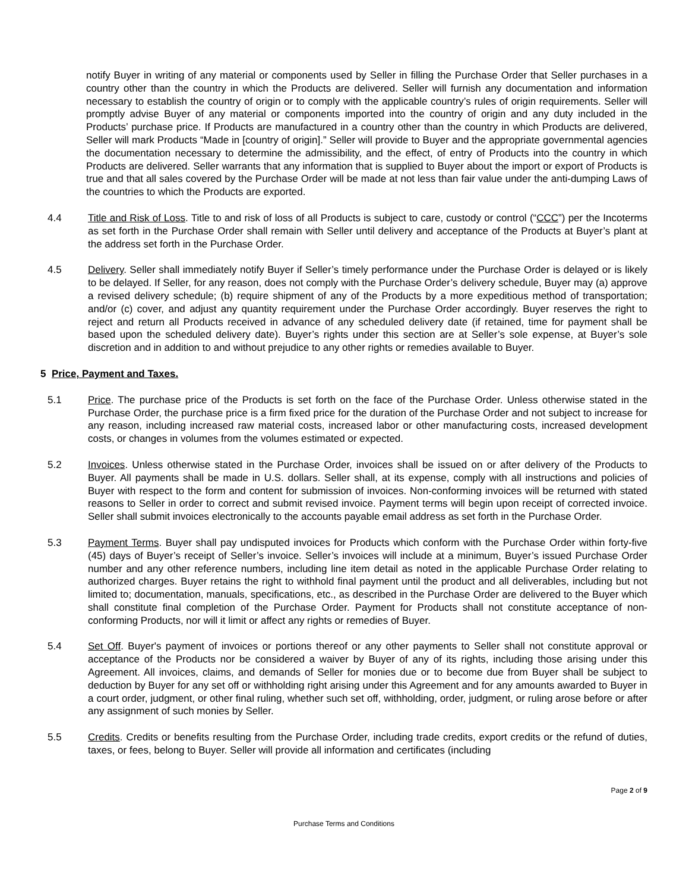notify Buyer in writing of any material or components used by Seller in filling the Purchase Order that Seller purchases in a country other than the country in which the Products are delivered. Seller will furnish any documentation and information necessary to establish the country of origin or to comply with the applicable country’s rules of origin requirements. Seller will promptly advise Buyer of any material or components imported into the country of origin and any duty included in the Products’ purchase price. If Products are manufactured in a country other than the country in which Products are delivered, Seller will mark Products “Made in [country of origin].” Seller will provide to Buyer and the appropriate governmental agencies the documentation necessary to determine the admissibility, and the effect, of entry of Products into the country in which Products are delivered. Seller warrants that any information that is supplied to Buyer about the import or export of Products is true and that all sales covered by the Purchase Order will be made at not less than fair value under the anti-dumping Laws of the countries to which the Products are exported.
4.4 Title and Risk of Loss. Title to and risk of loss of all Products is subject to care, custody or control (“CCC”) per the Incoterms as set forth in the Purchase Order shall remain with Seller until delivery and acceptance of the Products at Buyer’s plant at the address set forth in the Purchase Order.
4.5 Delivery. Seller shall immediately notify Buyer if Seller’s timely performance under the Purchase Order is delayed or is likely to be delayed. If Seller, for any reason, does not comply with the Purchase Order’s delivery schedule, Buyer may (a) approve a revised delivery schedule; (b) require shipment of any of the Products by a more expeditious method of transportation; and/or (c) cover, and adjust any quantity requirement under the Purchase Order accordingly. Buyer reserves the right to reject and return all Products received in advance of any scheduled delivery date (if retained, time for payment shall be based upon the scheduled delivery date). Buyer’s rights under this section are at Seller’s sole expense, at Buyer’s sole discretion and in addition to and without prejudice to any other rights or remedies available to Buyer.
5 Price, Payment and Taxes.
5.1 Price. The purchase price of the Products is set forth on the face of the Purchase Order. Unless otherwise stated in the Purchase Order, the purchase price is a firm fixed price for the duration of the Purchase Order and not subject to increase for any reason, including increased raw material costs, increased labor or other manufacturing costs, increased development costs, or changes in volumes from the volumes estimated or expected.
5.2 Invoices. Unless otherwise stated in the Purchase Order, invoices shall be issued on or after delivery of the Products to Buyer. All payments shall be made in U.S. dollars. Seller shall, at its expense, comply with all instructions and policies of Buyer with respect to the form and content for submission of invoices. Non-conforming invoices will be returned with stated reasons to Seller in order to correct and submit revised invoice. Payment terms will begin upon receipt of corrected invoice. Seller shall submit invoices electronically to the accounts payable email address as set forth in the Purchase Order.
5.3 Payment Terms. Buyer shall pay undisputed invoices for Products which conform with the Purchase Order within forty-five (45) days of Buyer’s receipt of Seller’s invoice. Seller’s invoices will include at a minimum, Buyer’s issued Purchase Order number and any other reference numbers, including line item detail as noted in the applicable Purchase Order relating to authorized charges. Buyer retains the right to withhold final payment until the product and all deliverables, including but not limited to; documentation, manuals, specifications, etc., as described in the Purchase Order are delivered to the Buyer which shall constitute final completion of the Purchase Order. Payment for Products shall not constitute acceptance of non-conforming Products, nor will it limit or affect any rights or remedies of Buyer.
5.4 Set Off. Buyer's payment of invoices or portions thereof or any other payments to Seller shall not constitute approval or acceptance of the Products nor be considered a waiver by Buyer of any of its rights, including those arising under this Agreement. All invoices, claims, and demands of Seller for monies due or to become due from Buyer shall be subject to deduction by Buyer for any set off or withholding right arising under this Agreement and for any amounts awarded to Buyer in a court order, judgment, or other final ruling, whether such set off, withholding, order, judgment, or ruling arose before or after any assignment of such monies by Seller.
5.5 Credits. Credits or benefits resulting from the Purchase Order, including trade credits, export credits or the refund of duties, taxes, or fees, belong to Buyer. Seller will provide all information and certificates (including
Page 2 of 9
Purchase Terms and Conditions